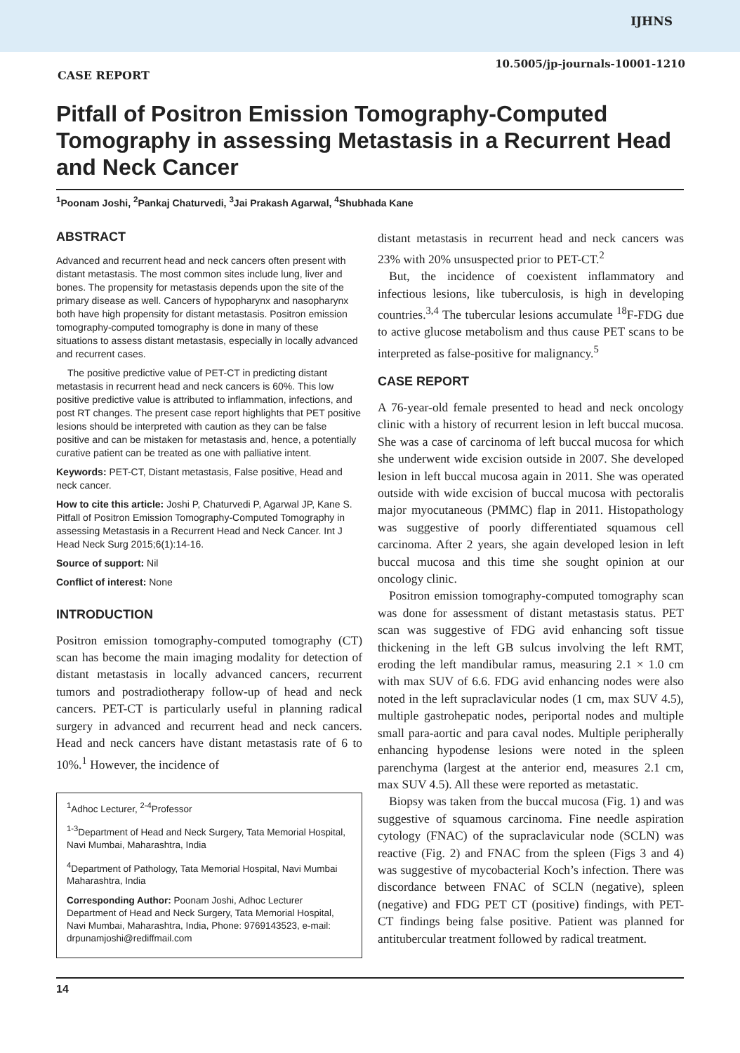IJHNS
10.5005/jp-journals-10001-1210
CASE REPORT
Pitfall of Positron Emission Tomography-Computed Tomography in assessing Metastasis in a Recurrent Head and Neck Cancer
<sup>1</sup> Poonam Joshi, <sup>2</sup>Pankaj Chaturvedi, <sup>3</sup>Jai Prakash Agarwal, <sup>4</sup>Shubhada Kane
ABSTRACT
Advanced and recurrent head and neck cancers often present with distant metastasis. The most common sites include lung, liver and bones. The propensity for metastasis depends upon the site of the primary disease as well. Cancers of hypopharynx and nasopharynx both have high propensity for distant metastasis. Positron emission tomography-computed tomography is done in many of these situations to assess distant metastasis, especially in locally advanced and recurrent cases.
The positive predictive value of PET-CT in predicting distant metastasis in recurrent head and neck cancers is 60%. This low positive predictive value is attributed to inflammation, infections, and post RT changes. The present case report highlights that PET positive lesions should be interpreted with caution as they can be false positive and can be mistaken for metastasis and, hence, a potentially curative patient can be treated as one with palliative intent.
Keywords: PET-CT, Distant metastasis, False positive, Head and neck cancer.
How to cite this article: Joshi P, Chaturvedi P, Agarwal JP, Kane S. Pitfall of Positron Emission Tomography-Computed Tomography in assessing Metastasis in a Recurrent Head and Neck Cancer. Int J Head Neck Surg 2015;6(1):14-16.
Source of support: Nil
Conflict of interest: None
INTRODUCTION
Positron emission tomography-computed tomography (CT) scan has become the main imaging modality for detection of distant metastasis in locally advanced cancers, recurrent tumors and postradiotherapy follow-up of head and neck cancers. PET-CT is particularly useful in planning radical surgery in advanced and recurrent head and neck cancers. Head and neck cancers have distant metastasis rate of 6 to 10%.<sup>1</sup> However, the incidence of
<sup>1</sup> Adhoc Lecturer, <sup>2-4</sup>Professor
<sup>1-3</sup>Department of Head and Neck Surgery, Tata Memorial Hospital, Navi Mumbai, Maharashtra, India
<sup>4</sup> Department of Pathology, Tata Memorial Hospital, Navi Mumbai Maharashtra, India
Corresponding Author: Poonam Joshi, Adhoc Lecturer Department of Head and Neck Surgery, Tata Memorial Hospital, Navi Mumbai, Maharashtra, India, Phone: 9769143523, e-mail: drpunamjoshi@rediffmail.com
distant metastasis in recurrent head and neck cancers was 23% with 20% unsuspected prior to PET-CT.<sup>2</sup>
But, the incidence of coexistent inflammatory and infectious lesions, like tuberculosis, is high in developing countries.<sup>3,4</sup> The tubercular lesions accumulate <sup>18</sup>F-FDG due to active glucose metabolism and thus cause PET scans to be interpreted as false-positive for malignancy.<sup>5</sup>
CASE REPORT
A 76-year-old female presented to head and neck oncology clinic with a history of recurrent lesion in left buccal mucosa. She was a case of carcinoma of left buccal mucosa for which she underwent wide excision outside in 2007. She developed lesion in left buccal mucosa again in 2011. She was operated outside with wide excision of buccal mucosa with pectoralis major myocutaneous (PMMC) flap in 2011. Histopathology was suggestive of poorly differentiated squamous cell carcinoma. After 2 years, she again developed lesion in left buccal mucosa and this time she sought opinion at our oncology clinic.
Positron emission tomography-computed tomography scan was done for assessment of distant metastasis status. PET scan was suggestive of FDG avid enhancing soft tissue thickening in the left GB sulcus involving the left RMT, eroding the left mandibular ramus, measuring 2.1 × 1.0 cm with max SUV of 6.6. FDG avid enhancing nodes were also noted in the left supraclavicular nodes (1 cm, max SUV 4.5), multiple gastrohepatic nodes, periportal nodes and multiple small para-aortic and para caval nodes. Multiple peripherally enhancing hypodense lesions were noted in the spleen parenchyma (largest at the anterior end, measures 2.1 cm, max SUV 4.5). All these were reported as metastatic.
Biopsy was taken from the buccal mucosa (Fig. 1) and was suggestive of squamous carcinoma. Fine needle aspiration cytology (FNAC) of the supraclavicular node (SCLN) was reactive (Fig. 2) and FNAC from the spleen (Figs 3 and 4) was suggestive of mycobacterial Koch’s infection. There was discordance between FNAC of SCLN (negative), spleen (negative) and FDG PET CT (positive) findings, with PET-CT findings being false positive. Patient was planned for antitubercular treatment followed by radical treatment.
14